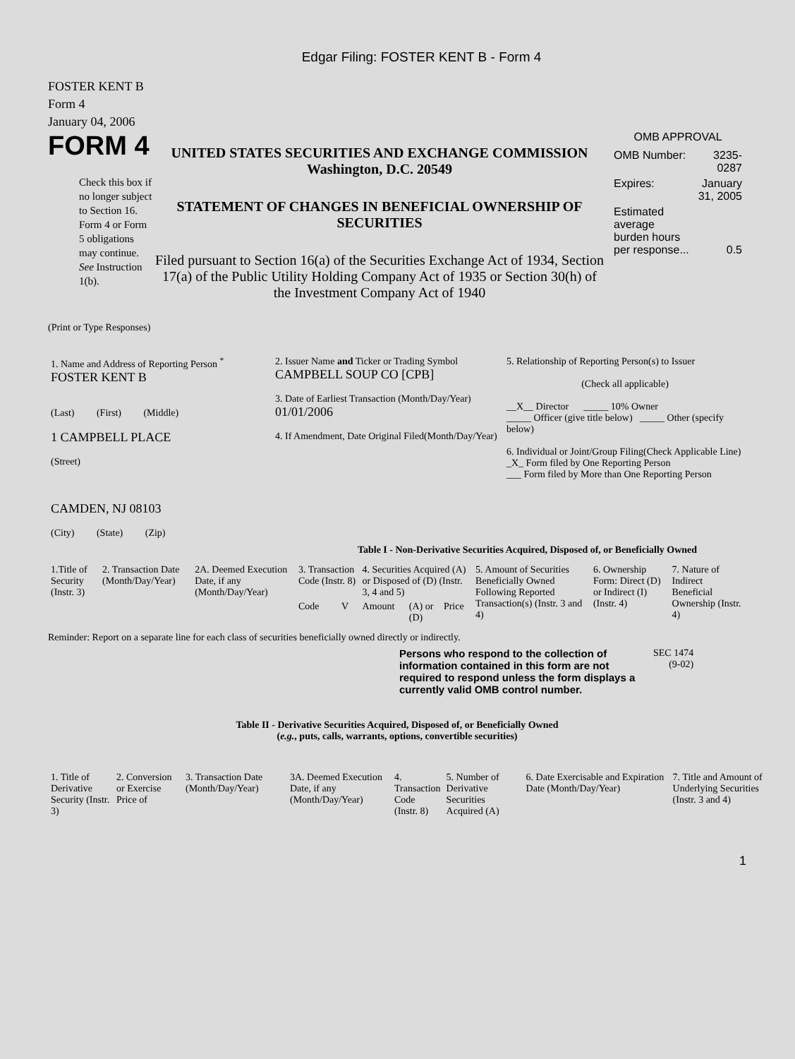Edgar Filing: FOSTER KENT B - Form 4
FOSTER KENT B
Form 4
January 04, 2006
FORM 4
Check this box if no longer subject to Section 16. Form 4 or Form 5 obligations may continue. See Instruction 1(b).
UNITED STATES SECURITIES AND EXCHANGE COMMISSION
Washington, D.C. 20549
STATEMENT OF CHANGES IN BENEFICIAL OWNERSHIP OF SECURITIES
Filed pursuant to Section 16(a) of the Securities Exchange Act of 1934, Section 17(a) of the Public Utility Holding Company Act of 1935 or Section 30(h) of the Investment Company Act of 1940
OMB APPROVAL
| OMB Number: | 3235-0287 |
| Expires: | January 31, 2005 |
| Estimated average burden hours per response... | 0.5 |
(Print or Type Responses)
| 1. Name and Address of Reporting Person <sup>*</sup> FOSTER KENT B (Last) (First) (Middle) 1 CAMPBELL PLACE (Street) CAMDEN, NJ 08103 (City) (State) (Zip) | 2. Issuer Name and Ticker or Trading Symbol CAMPBELL SOUP CO [CPB] 3. Date of Earliest Transaction (Month/Day/Year) 01/01/2006 4. If Amendment, Date Original Filed(Month/Day/Year) | 5. Relationship of Reporting Person(s) to Issuer (Check all applicable) __X__ Director _____ 10% Owner _____ Officer (give title below) _____ Other (specify below) 6. Individual or Joint/Group Filing(Check Applicable Line) _X_ Form filed by One Reporting Person ___ Form filed by More than One Reporting Person |
Table I - Non-Derivative Securities Acquired, Disposed of, or Beneficially Owned
| 1.Title of Security (Instr. 3) | 2. Transaction Date (Month/Day/Year) | 2A. Deemed Execution Date, if any (Month/Day/Year) | 3. Transaction Code (Instr. 8) | | 4. Securities Acquired (A) or Disposed of (D) (Instr. 3, 4 and 5) | | | 5. Amount of Securities Beneficially Owned Following Reported Transaction(s) (Instr. 3 and 4) | 6. Ownership Form: Direct (D) or Indirect (I) (Instr. 4) | 7. Nature of Indirect Beneficial Ownership (Instr. 4) |
| --- | --- | --- | --- | --- | --- | --- | --- | --- | --- | --- |
| | | | Code | V | Amount | (A) or (D) | Price | | | |
Reminder: Report on a separate line for each class of securities beneficially owned directly or indirectly.
Persons who respond to the collection of information contained in this form are not required to respond unless the form displays a currently valid OMB control number.
SEC 1474
(9-02)
Table II - Derivative Securities Acquired, Disposed of, or Beneficially Owned
(e.g., puts, calls, warrants, options, convertible securities)
| 1. Title of Derivative Security (Instr. 3) | 2. Conversion or Exercise Price of | 3. Transaction Date (Month/Day/Year) | 3A. Deemed Execution Date, if any (Month/Day/Year) | 4. Transaction Code (Instr. 8) | 5. Number of Derivative Securities Acquired (A) | 6. Date Exercisable and Expiration Date (Month/Day/Year) | 7. Title and Amount of Underlying Securities (Instr. 3 and 4) |
| --- | --- | --- | --- | --- | --- | --- | --- |
1